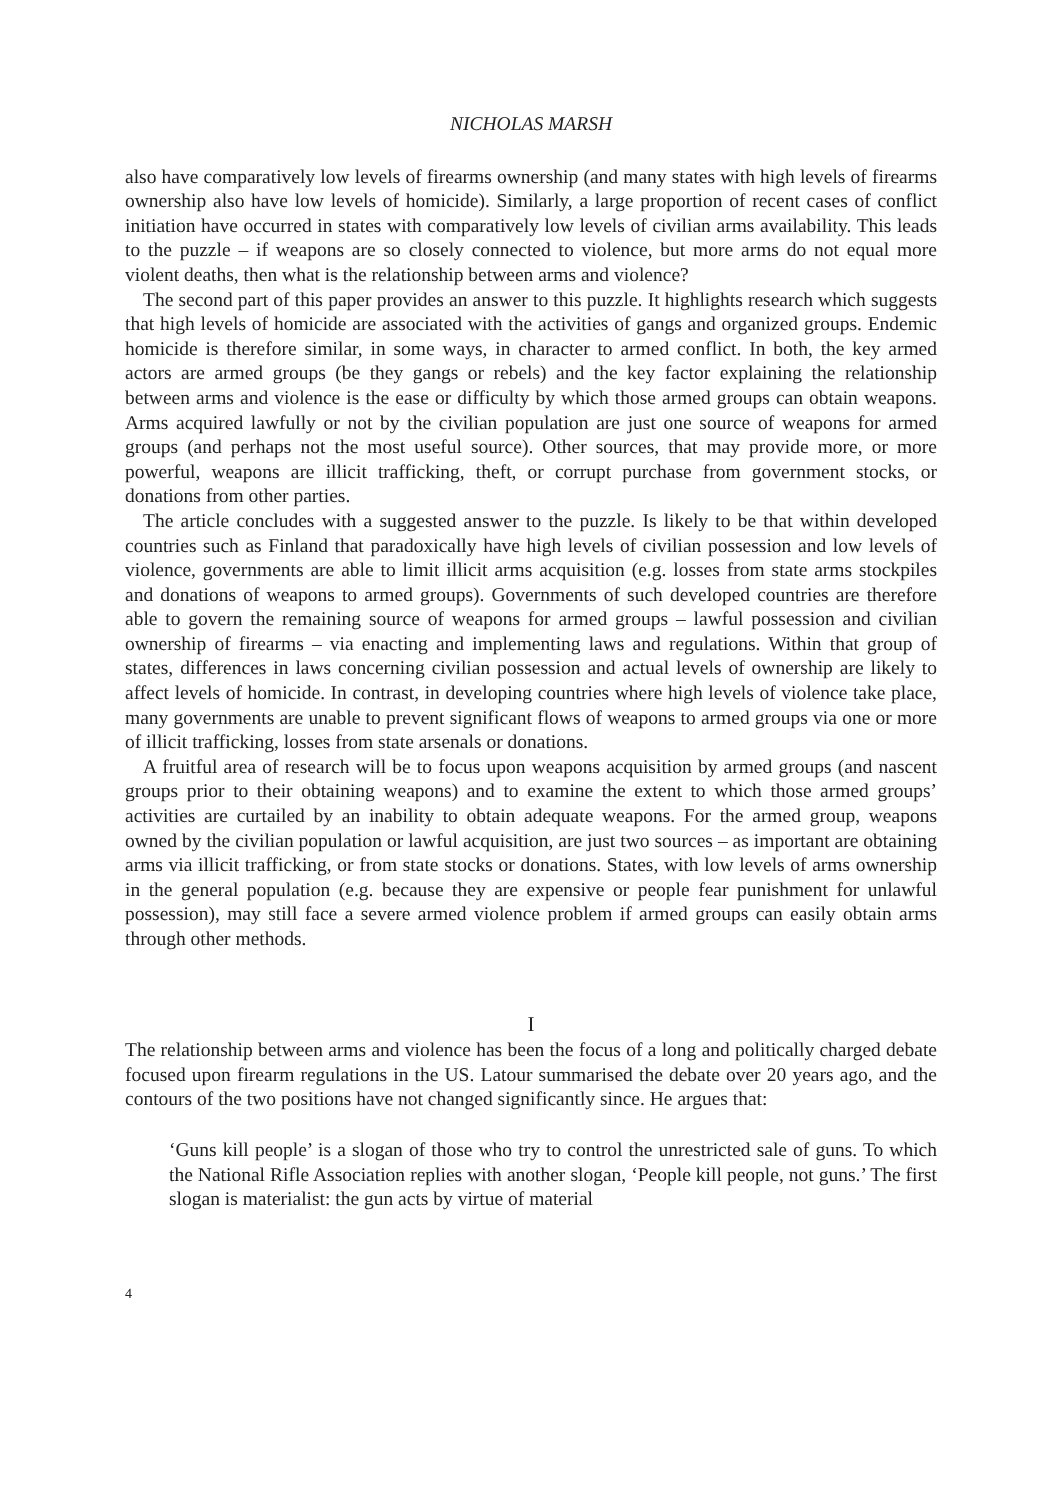NICHOLAS MARSH
also have comparatively low levels of firearms ownership (and many states with high levels of firearms ownership also have low levels of homicide). Similarly, a large proportion of recent cases of conflict initiation have occurred in states with comparatively low levels of civilian arms availability. This leads to the puzzle – if weapons are so closely connected to violence, but more arms do not equal more violent deaths, then what is the relationship between arms and violence?
The second part of this paper provides an answer to this puzzle. It highlights research which suggests that high levels of homicide are associated with the activities of gangs and organized groups. Endemic homicide is therefore similar, in some ways, in character to armed conflict. In both, the key armed actors are armed groups (be they gangs or rebels) and the key factor explaining the relationship between arms and violence is the ease or difficulty by which those armed groups can obtain weapons. Arms acquired lawfully or not by the civilian population are just one source of weapons for armed groups (and perhaps not the most useful source). Other sources, that may provide more, or more powerful, weapons are illicit trafficking, theft, or corrupt purchase from government stocks, or donations from other parties.
The article concludes with a suggested answer to the puzzle. Is likely to be that within developed countries such as Finland that paradoxically have high levels of civilian possession and low levels of violence, governments are able to limit illicit arms acquisition (e.g. losses from state arms stockpiles and donations of weapons to armed groups). Governments of such developed countries are therefore able to govern the remaining source of weapons for armed groups – lawful possession and civilian ownership of firearms – via enacting and implementing laws and regulations. Within that group of states, differences in laws concerning civilian possession and actual levels of ownership are likely to affect levels of homicide. In contrast, in developing countries where high levels of violence take place, many governments are unable to prevent significant flows of weapons to armed groups via one or more of illicit trafficking, losses from state arsenals or donations.
A fruitful area of research will be to focus upon weapons acquisition by armed groups (and nascent groups prior to their obtaining weapons) and to examine the extent to which those armed groups’ activities are curtailed by an inability to obtain adequate weapons. For the armed group, weapons owned by the civilian population or lawful acquisition, are just two sources – as important are obtaining arms via illicit trafficking, or from state stocks or donations. States, with low levels of arms ownership in the general population (e.g. because they are expensive or people fear punishment for unlawful possession), may still face a severe armed violence problem if armed groups can easily obtain arms through other methods.
I
The relationship between arms and violence has been the focus of a long and politically charged debate focused upon firearm regulations in the US. Latour summarised the debate over 20 years ago, and the contours of the two positions have not changed significantly since. He argues that:
‘Guns kill people’ is a slogan of those who try to control the unrestricted sale of guns. To which the National Rifle Association replies with another slogan, ‘People kill people, not guns.’ The first slogan is materialist: the gun acts by virtue of material
4